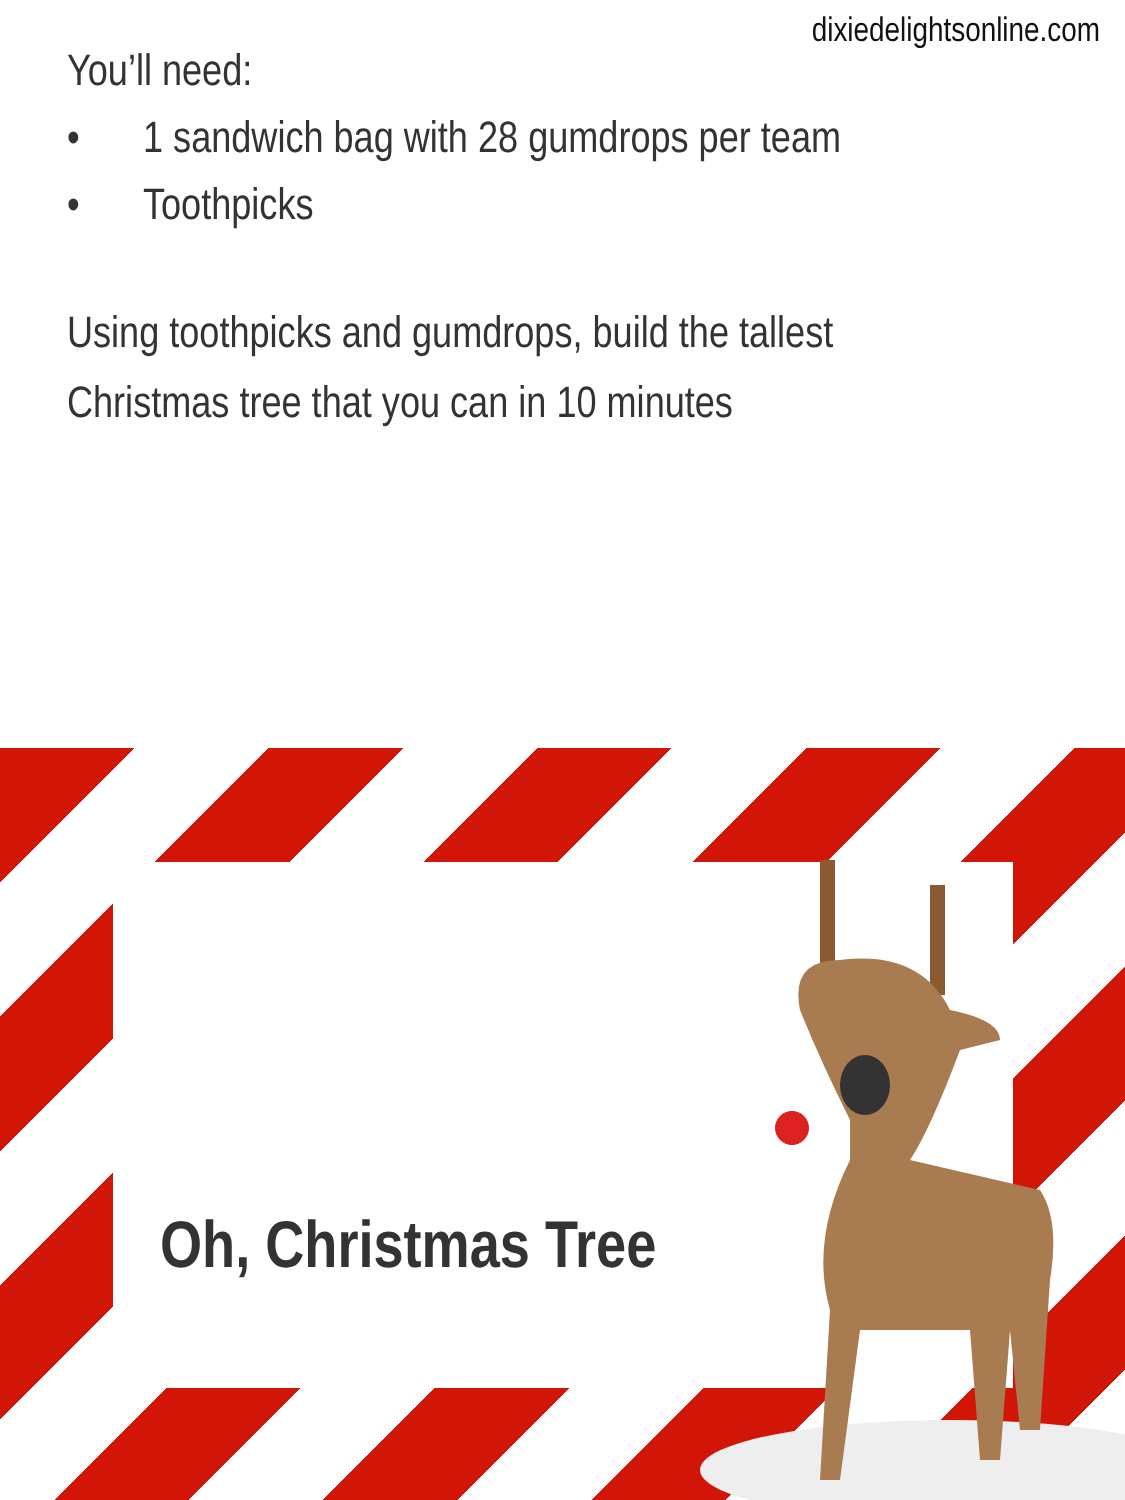dixiedelightsonline.com
You’ll need:
• 1 sandwich bag with 28 gumdrops per team
• Toothpicks
Using toothpicks and gumdrops, build the tallest
Christmas tree that you can in 10 minutes
Oh, Christmas Tree